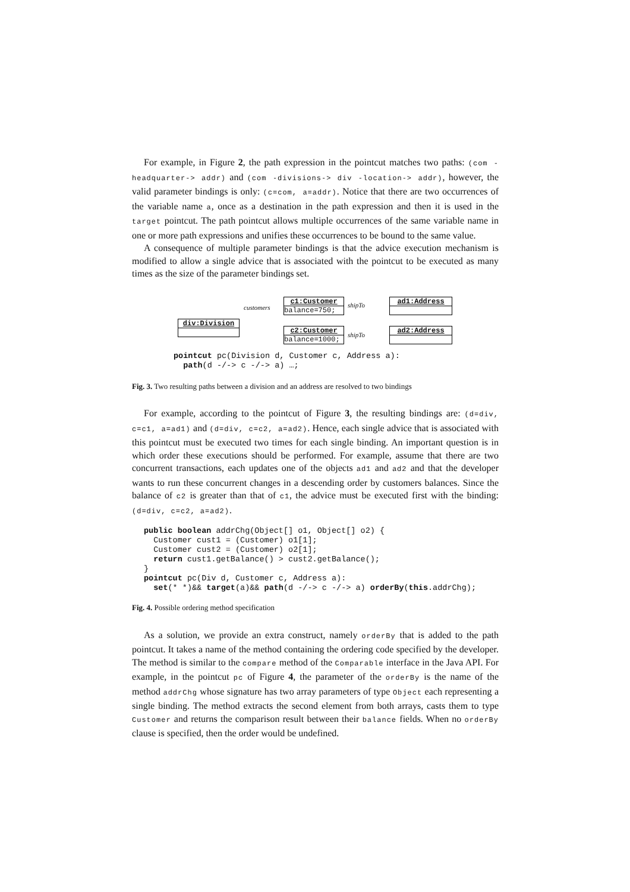For example, in Figure 2, the path expression in the pointcut matches two paths: (com -headquarter-> addr) and (com -divisions-> div -location-> addr), however, the valid parameter bindings is only: (c=com, a=addr). Notice that there are two occurrences of the variable name a, once as a destination in the path expression and then it is used in the target pointcut. The path pointcut allows multiple occurrences of the same variable name in one or more path expressions and unifies these occurrences to be bound to the same value.
A consequence of multiple parameter bindings is that the advice execution mechanism is modified to allow a single advice that is associated with the pointcut to be executed as many times as the size of the parameter bindings set.
c1:Customer
balance=750;
ad1:Address
div:Division
c2:Customer
balance=1000;
ad2:Address
customers shipTo
shipTo
pointcut pc(Division d, Customer c, Address a):
  path(d -/-> c -/-> a) …;
Fig. 3. Two resulting paths between a division and an address are resolved to two bindings
For example, according to the pointcut of Figure 3, the resulting bindings are: (d=div, c=c1, a=ad1) and (d=div, c=c2, a=ad2). Hence, each single advice that is associated with this pointcut must be executed two times for each single binding. An important question is in which order these executions should be performed. For example, assume that there are two concurrent transactions, each updates one of the objects ad1 and ad2 and that the developer wants to run these concurrent changes in a descending order by customers balances. Since the balance of c2 is greater than that of c1, the advice must be executed first with the binding: (d=div, c=c2, a=ad2).
public boolean addrChg(Object[] o1, Object[] o2) {
  Customer cust1 = (Customer) o1[1];
  Customer cust2 = (Customer) o2[1];
  return cust1.getBalance() > cust2.getBalance();
}
pointcut pc(Div d, Customer c, Address a):
  set(* *)&& target(a)&& path(d -/-> c -/-> a) orderBy(this.addrChg);
Fig. 4. Possible ordering method specification
As a solution, we provide an extra construct, namely orderBy that is added to the path pointcut. It takes a name of the method containing the ordering code specified by the developer. The method is similar to the compare method of the Comparable interface in the Java API. For example, in the pointcut pc of Figure 4, the parameter of the orderBy is the name of the method addrChg whose signature has two array parameters of type Object each representing a single binding. The method extracts the second element from both arrays, casts them to type Customer and returns the comparison result between their balance fields. When no orderBy clause is specified, then the order would be undefined.